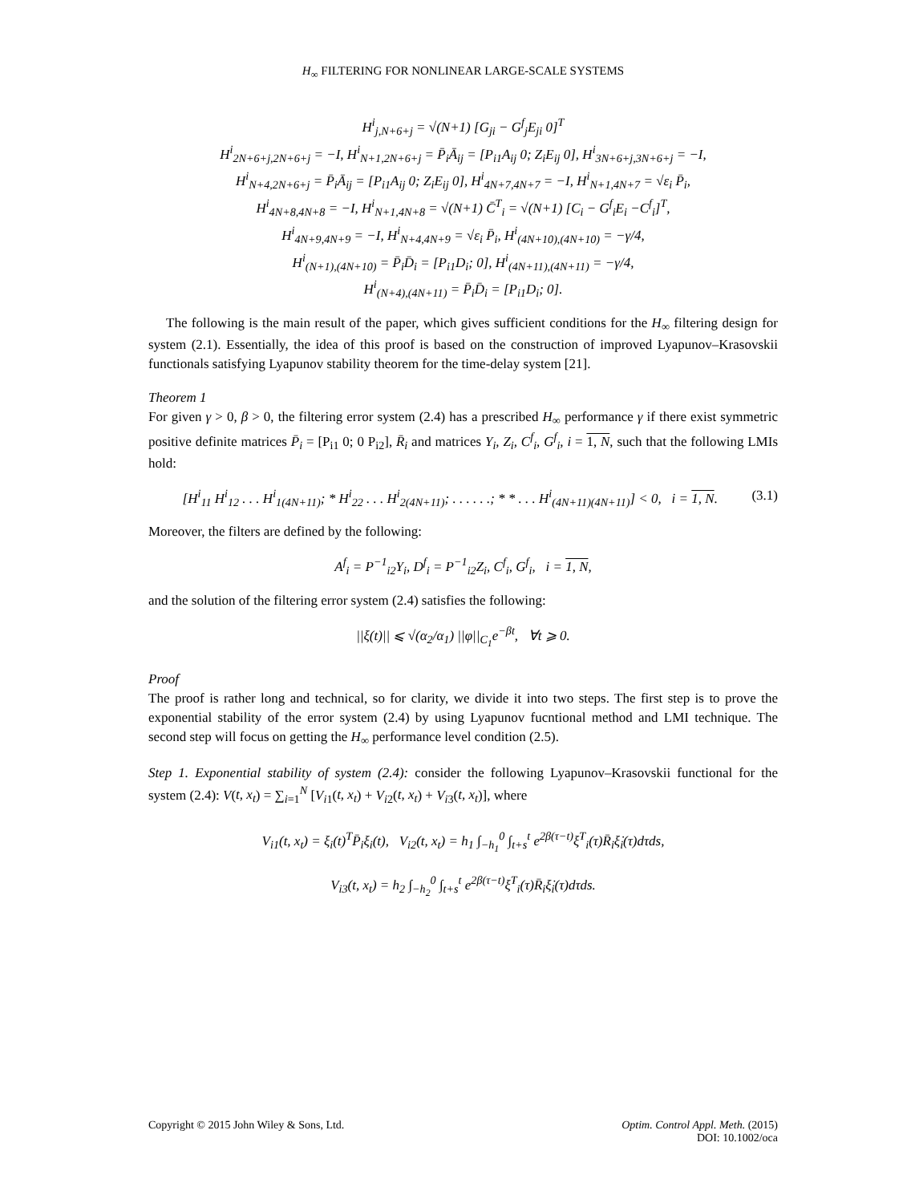H<sub>∞</sub> FILTERING FOR NONLINEAR LARGE-SCALE SYSTEMS
H<sup>i</sup><sub>j,N+6+j</sub> = √(N+1) [G<sub>ji</sub> − G<sup>f</sup><sub>j</sub>E<sub>ji</sub> 0]<sup>T</sup>
H<sup>i</sup><sub>2N+6+j,2N+6+j</sub> = −I, H<sup>i</sup><sub>N+1,2N+6+j</sub> = P̄<sub>i</sub>Ā<sub>ij</sub> = [P<sub>i1</sub>A<sub>ij</sub> 0; Z<sub>i</sub>E<sub>ij</sub> 0], H<sup>i</sup><sub>3N+6+j,3N+6+j</sub> = −I,
H<sup>i</sup><sub>N+4,2N+6+j</sub> = P̄<sub>i</sub>Ā<sub>ij</sub> = [P<sub>i1</sub>A<sub>ij</sub> 0; Z<sub>i</sub>E<sub>ij</sub> 0], H<sup>i</sup><sub>4N+7,4N+7</sub> = −I, H<sup>i</sup><sub>N+1,4N+7</sub> = √ε<sub>i</sub> P̄<sub>i</sub>,
H<sup>i</sup><sub>4N+8,4N+8</sub> = −I, H<sup>i</sup><sub>N+1,4N+8</sub> = √(N+1) C̄<sup>T</sup><sub>i</sub> = √(N+1) [C<sub>i</sub> − G<sup>f</sup><sub>i</sub>E<sub>i</sub> −C<sup>f</sup><sub>i</sub>]<sup>T</sup>,
H<sup>i</sup><sub>4N+9,4N+9</sub> = −I, H<sup>i</sup><sub>N+4,4N+9</sub> = √ε<sub>i</sub> P̄<sub>i</sub>, H<sup>i</sup><sub>(4N+10),(4N+10)</sub> = −γ/4,
H<sup>i</sup><sub>(N+1),(4N+10)</sub> = P̄<sub>i</sub>D̄<sub>i</sub> = [P<sub>i1</sub>D<sub>i</sub>; 0], H<sup>i</sup><sub>(4N+11),(4N+11)</sub> = −γ/4,
H<sup>i</sup><sub>(N+4),(4N+11)</sub> = P̄<sub>i</sub>D̄<sub>i</sub> = [P<sub>i1</sub>D<sub>i</sub>; 0].
The following is the main result of the paper, which gives sufficient conditions for the H<sub>∞</sub> filtering design for system (2.1). Essentially, the idea of this proof is based on the construction of improved Lyapunov–Krasovskii functionals satisfying Lyapunov stability theorem for the time-delay system [21].
Theorem 1
For given γ > 0, β > 0, the filtering error system (2.4) has a prescribed H<sub>∞</sub> performance γ if there exist symmetric positive definite matrices P̄<sub>i</sub> = [P<sub>i1</sub> 0; 0 P<sub>i2</sub>], R̄<sub>i</sub> and matrices Y<sub>i</sub>, Z<sub>i</sub>, C<sup>f</sup><sub>i</sub>, G<sup>f</sup><sub>i</sub>, i = 1, N, such that the following LMIs hold:
(3.1) [H<sup>i</sup><sub>11</sub> H<sup>i</sup><sub>12</sub> . . . H<sup>i</sup><sub>1(4N+11)</sub>; * H<sup>i</sup><sub>22</sub> . . . H<sup>i</sup><sub>2(4N+11)</sub>; . . . . . .; * * . . . H<sup>i</sup><sub>(4N+11)(4N+11)</sub>] < 0, i = 1, N.
Moreover, the filters are defined by the following:
A<sup>f</sup><sub>i</sub> = P<sup>−1</sup><sub>i2</sub>Y<sub>i</sub>, D<sup>f</sup><sub>i</sub> = P<sup>−1</sup><sub>i2</sub>Z<sub>i</sub>, C<sup>f</sup><sub>i</sub>, G<sup>f</sup><sub>i</sub>, i = 1, N,
and the solution of the filtering error system (2.4) satisfies the following:
||ξ(t)|| ⩽ √(α<sub>2</sub>/α<sub>1</sub>) ||φ||<sub>C<sub>1</sub></sub>e<sup>−βt</sup>, ∀t ⩾ 0.
Proof
The proof is rather long and technical, so for clarity, we divide it into two steps. The first step is to prove the exponential stability of the error system (2.4) by using Lyapunov fucntional method and LMI technique. The second step will focus on getting the H<sub>∞</sub> performance level condition (2.5).
Step 1. Exponential stability of system (2.4): consider the following Lyapunov–Krasovskii functional for the system (2.4): V(t, x<sub>t</sub>) = ∑<sub>i=1</sub><sup>N</sup> [V<sub>i1</sub>(t, x<sub>t</sub>) + V<sub>i2</sub>(t, x<sub>t</sub>) + V<sub>i3</sub>(t, x<sub>t</sub>)], where
V<sub>i1</sub>(t, x<sub>t</sub>) = ξ<sub>i</sub>(t)<sup>T</sup>P̄<sub>i</sub>ξ<sub>i</sub>(t), V<sub>i2</sub>(t, x<sub>t</sub>) = h<sub>1</sub> ∫<sub>−h<sub>1</sub></sub><sup>0</sup> ∫<sub>t+s</sub><sup>t</sup> e<sup>2β(τ−t)</sup>ξ̇<sup>T</sup><sub>i</sub>(τ)R̄<sub>i</sub>ξ̇<sub>i</sub>(τ)dτds,
V<sub>i3</sub>(t, x<sub>t</sub>) = h<sub>2</sub> ∫<sub>−h<sub>2</sub></sub><sup>0</sup> ∫<sub>t+s</sub><sup>t</sup> e<sup>2β(τ−t)</sup>ξ̇<sup>T</sup><sub>i</sub>(τ)R̄<sub>i</sub>ξ̇<sub>i</sub>(τ)dτds.
Copyright © 2015 John Wiley & Sons, Ltd.
Optim. Control Appl. Meth. (2015)
DOI: 10.1002/oca